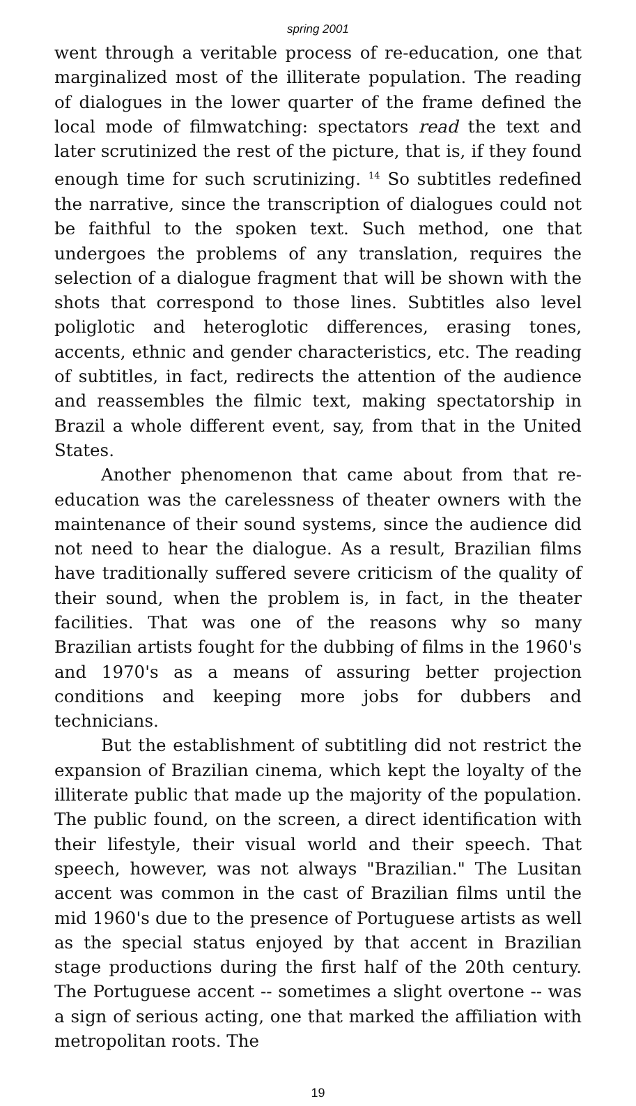spring 2001
went through a veritable process of re-education, one that marginalized most of the illiterate population. The reading of dialogues in the lower quarter of the frame defined the local mode of filmwatching: spectators read the text and later scrutinized the rest of the picture, that is, if they found enough time for such scrutinizing. <sup>14</sup> So subtitles redefined the narrative, since the transcription of dialogues could not be faithful to the spoken text. Such method, one that undergoes the problems of any translation, requires the selection of a dialogue fragment that will be shown with the shots that correspond to those lines. Subtitles also level poliglotic and heteroglotic differences, erasing tones, accents, ethnic and gender characteristics, etc. The reading of subtitles, in fact, redirects the attention of the audience and reassembles the filmic text, making spectatorship in Brazil a whole different event, say, from that in the United States.
Another phenomenon that came about from that re-education was the carelessness of theater owners with the maintenance of their sound systems, since the audience did not need to hear the dialogue. As a result, Brazilian films have traditionally suffered severe criticism of the quality of their sound, when the problem is, in fact, in the theater facilities. That was one of the reasons why so many Brazilian artists fought for the dubbing of films in the 1960's and 1970's as a means of assuring better projection conditions and keeping more jobs for dubbers and technicians.
But the establishment of subtitling did not restrict the expansion of Brazilian cinema, which kept the loyalty of the illiterate public that made up the majority of the population. The public found, on the screen, a direct identification with their lifestyle, their visual world and their speech. That speech, however, was not always "Brazilian." The Lusitan accent was common in the cast of Brazilian films until the mid 1960's due to the presence of Portuguese artists as well as the special status enjoyed by that accent in Brazilian stage productions during the first half of the 20th century. The Portuguese accent -- sometimes a slight overtone -- was a sign of serious acting, one that marked the affiliation with metropolitan roots. The
19